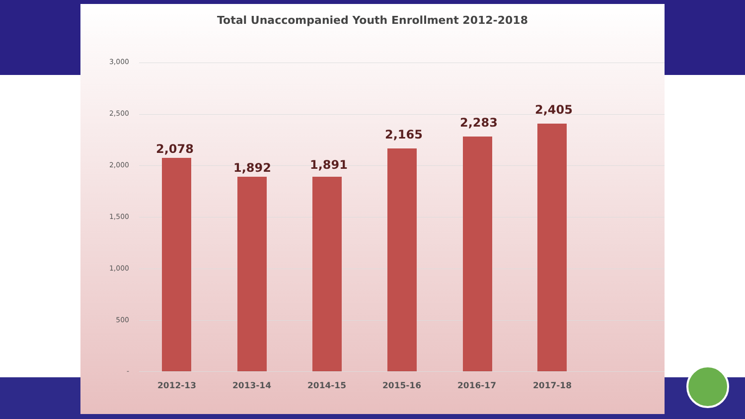Total Unaccompanied Youth Enrollment 2012-2018
3,000
2,500
2,000
1,500
1,000
500
-
2,078
1,892 1,891
2,165
2,283
2,405
2012-13 2013-14 2014-15 2015-16 2016-17 2017-18